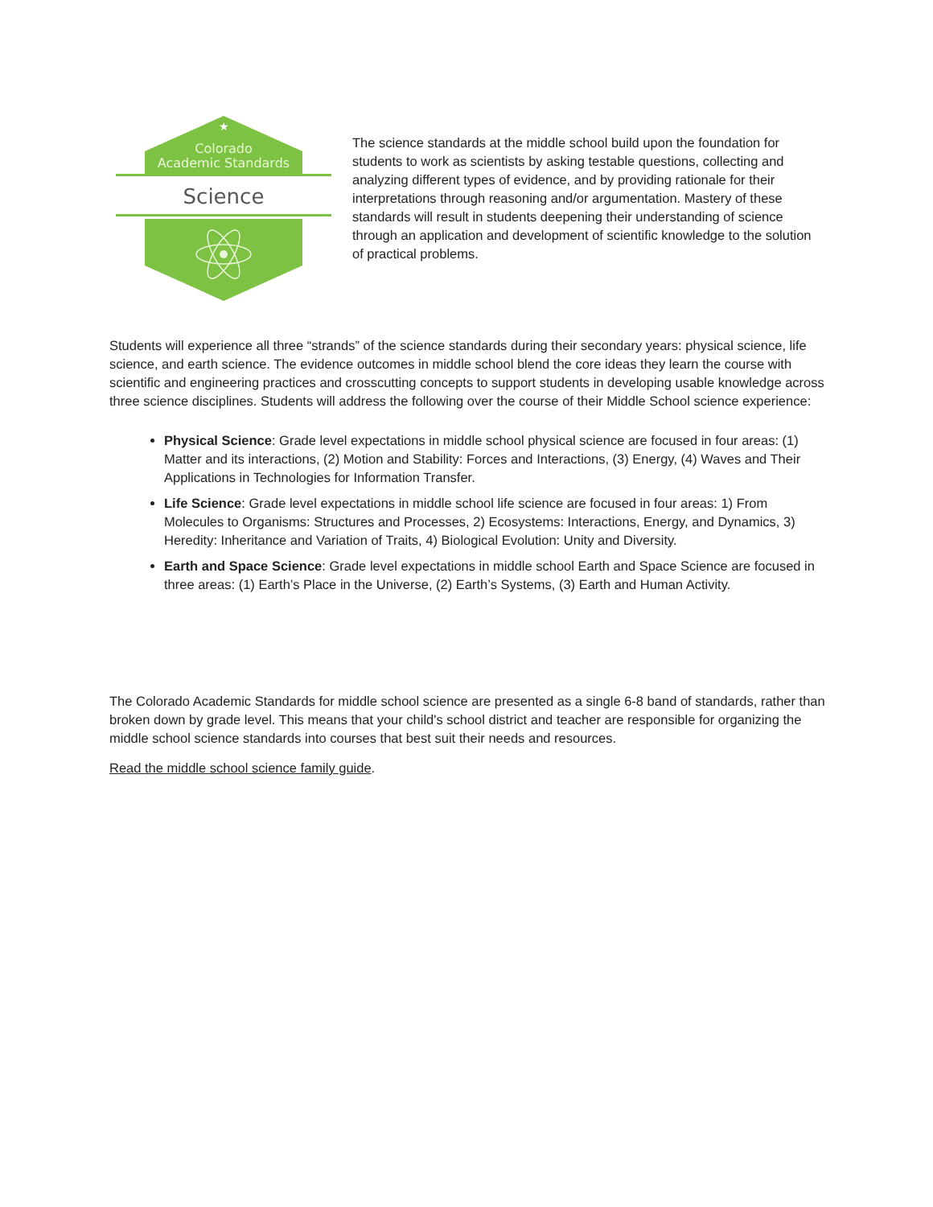★
Colorado
Academic Standards
Science
The science standards at the middle school build upon the foundation for students to work as scientists by asking testable questions, collecting and analyzing different types of evidence, and by providing rationale for their interpretations through reasoning and/or argumentation. Mastery of these standards will result in students deepening their understanding of science through an application and development of scientific knowledge to the solution of practical problems.
Students will experience all three “strands” of the science standards during their secondary years: physical science, life science, and earth science. The evidence outcomes in middle school blend the core ideas they learn the course with scientific and engineering practices and crosscutting concepts to support students in developing usable knowledge across three science disciplines. Students will address the following over the course of their Middle School science experience:
Physical Science: Grade level expectations in middle school physical science are focused in four areas: (1) Matter and its interactions, (2) Motion and Stability: Forces and Interactions, (3) Energy, (4) Waves and Their Applications in Technologies for Information Transfer.
Life Science: Grade level expectations in middle school life science are focused in four areas: 1) From Molecules to Organisms: Structures and Processes, 2) Ecosystems: Interactions, Energy, and Dynamics, 3) Heredity: Inheritance and Variation of Traits, 4) Biological Evolution: Unity and Diversity.
Earth and Space Science: Grade level expectations in middle school Earth and Space Science are focused in three areas: (1) Earth’s Place in the Universe, (2) Earth’s Systems, (3) Earth and Human Activity.
The Colorado Academic Standards for middle school science are presented as a single 6-8 band of standards, rather than broken down by grade level. This means that your child's school district and teacher are responsible for organizing the middle school science standards into courses that best suit their needs and resources.
Read the middle school science family guide.